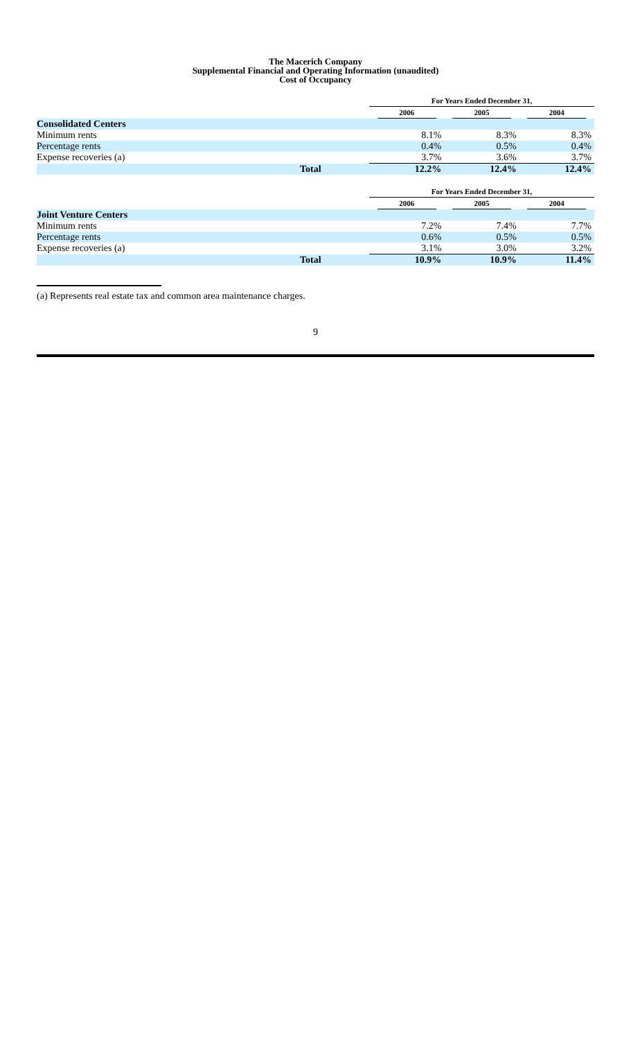The Macerich Company
Supplemental Financial and Operating Information (unaudited)
Cost of Occupancy
| | For Years Ended December 31, | | |
| | 2006 | 2005 | 2004 |
| Consolidated Centers | | | |
| Minimum rents | 8.1% | 8.3% | 8.3% |
| Percentage rents | 0.4% | 0.5% | 0.4% |
| Expense recoveries (a) | 3.7% | 3.6% | 3.7% |
| Total | 12.2% | 12.4% | 12.4% |
| | For Years Ended December 31, | | |
| | 2006 | 2005 | 2004 |
| Joint Venture Centers | | | |
| Minimum rents | 7.2% | 7.4% | 7.7% |
| Percentage rents | 0.6% | 0.5% | 0.5% |
| Expense recoveries (a) | 3.1% | 3.0% | 3.2% |
| Total | 10.9% | 10.9% | 11.4% |
(a) Represents real estate tax and common area maintenance charges.
9